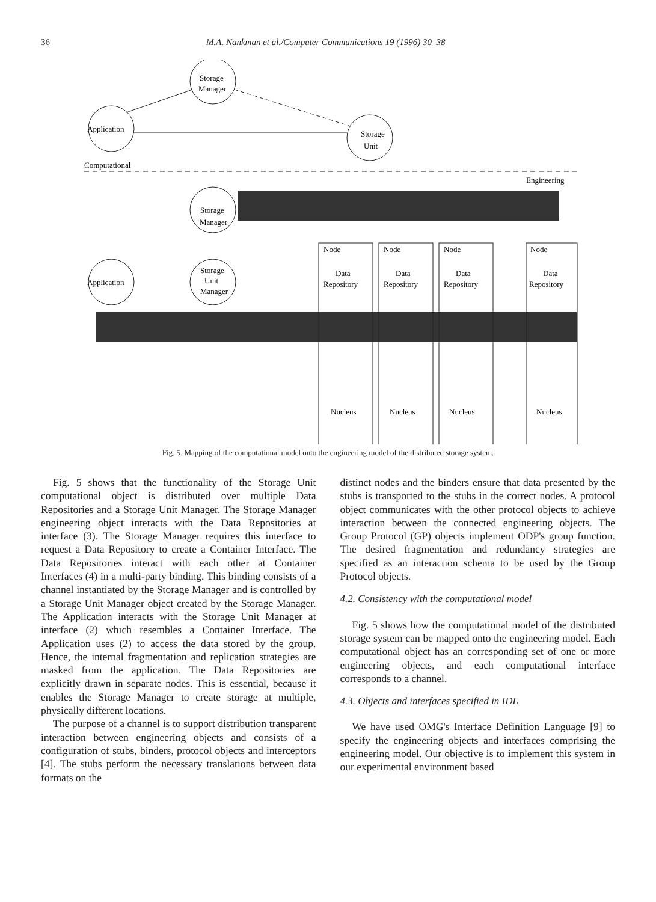36 M.A. Nankman et al./Computer Communications 19 (1996) 30–38
Storage
Manager
Application
Storage
Unit
Computational
Engineering
Storage
Manager
Application
Storage
Unit
Manager
Node
Node
Node
Node
Data
Repository
Data
Repository
Data
Repository
Data
Repository
Nucleus
Nucleus
Nucleus
Nucleus
Fig. 5. Mapping of the computational model onto the engineering model of the distributed storage system.
Fig. 5 shows that the functionality of the Storage Unit computational object is distributed over multiple Data Repositories and a Storage Unit Manager. The Storage Manager engineering object interacts with the Data Repositories at interface (3). The Storage Manager requires this interface to request a Data Repository to create a Container Interface. The Data Repositories interact with each other at Container Interfaces (4) in a multi-party binding. This binding consists of a channel instantiated by the Storage Manager and is controlled by a Storage Unit Manager object created by the Storage Manager. The Application interacts with the Storage Unit Manager at interface (2) which resembles a Container Interface. The Application uses (2) to access the data stored by the group. Hence, the internal fragmentation and replication strategies are masked from the application. The Data Repositories are explicitly drawn in separate nodes. This is essential, because it enables the Storage Manager to create storage at multiple, physically different locations.
The purpose of a channel is to support distribution transparent interaction between engineering objects and consists of a configuration of stubs, binders, protocol objects and interceptors [4]. The stubs perform the necessary translations between data formats on the
distinct nodes and the binders ensure that data presented by the stubs is transported to the stubs in the correct nodes. A protocol object communicates with the other protocol objects to achieve interaction between the connected engineering objects. The Group Protocol (GP) objects implement ODP's group function. The desired fragmentation and redundancy strategies are specified as an interaction schema to be used by the Group Protocol objects.
4.2. Consistency with the computational model
Fig. 5 shows how the computational model of the distributed storage system can be mapped onto the engineering model. Each computational object has an corresponding set of one or more engineering objects, and each computational interface corresponds to a channel.
4.3. Objects and interfaces specified in IDL
We have used OMG's Interface Definition Language [9] to specify the engineering objects and interfaces comprising the engineering model. Our objective is to implement this system in our experimental environment based